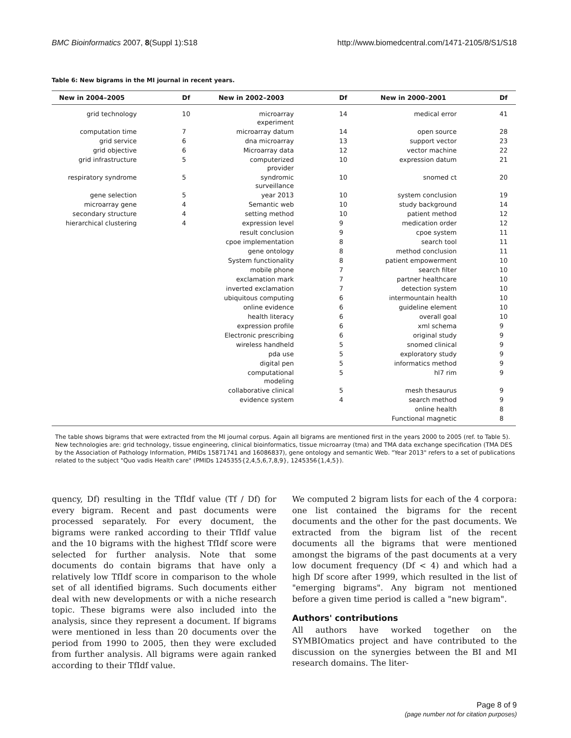BMC Bioinformatics 2007, 8(Suppl 1):S18 http://www.biomedcentral.com/1471-2105/8/S1/S18
Table 6: New bigrams in the MI journal in recent years.
| New in 2004–2005 | Df | New in 2002–2003 | Df | New in 2000–2001 | Df |
| --- | --- | --- | --- | --- | --- |
| grid technology | 10 | microarray experiment | 14 | medical error | 41 |
| computation time | 7 | microarray datum | 14 | open source | 28 |
| grid service | 6 | dna microarray | 13 | support vector | 23 |
| grid objective | 6 | Microarray data | 12 | vector machine | 22 |
| grid infrastructure | 5 | computerized provider | 10 | expression datum | 21 |
| respiratory syndrome | 5 | syndromic surveillance | 10 | snomed ct | 20 |
| gene selection | 5 | year 2013 | 10 | system conclusion | 19 |
| microarray gene | 4 | Semantic web | 10 | study background | 14 |
| secondary structure | 4 | setting method | 10 | patient method | 12 |
| hierarchical clustering | 4 | expression level | 9 | medication order | 12 |
| | | result conclusion | 9 | cpoe system | 11 |
| | | cpoe implementation | 8 | search tool | 11 |
| | | gene ontology | 8 | method conclusion | 11 |
| | | System functionality | 8 | patient empowerment | 10 |
| | | mobile phone | 7 | search filter | 10 |
| | | exclamation mark | 7 | partner healthcare | 10 |
| | | inverted exclamation | 7 | detection system | 10 |
| | | ubiquitous computing | 6 | intermountain health | 10 |
| | | online evidence | 6 | guideline element | 10 |
| | | health literacy | 6 | overall goal | 10 |
| | | expression profile | 6 | xml schema | 9 |
| | | Electronic prescribing | 6 | original study | 9 |
| | | wireless handheld | 5 | snomed clinical | 9 |
| | | pda use | 5 | exploratory study | 9 |
| | | digital pen | 5 | informatics method | 9 |
| | | computational modeling | 5 | hl7 rim | 9 |
| | | collaborative clinical | 5 | mesh thesaurus | 9 |
| | | evidence system | 4 | search method | 9 |
| | | | | online health | 8 |
| | | | | Functional magnetic | 8 |
The table shows bigrams that were extracted from the MI journal corpus. Again all bigrams are mentioned first in the years 2000 to 2005 (ref. to Table 5). New technologies are: grid technology, tissue engineering, clinical bioinformatics, tissue microarray (tma) and TMA data exchange specification (TMA DES by the Association of Pathology Information, PMIDs 15871741 and 16086837), gene ontology and semantic Web. "Year 2013" refers to a set of publications related to the subject "Quo vadis Health care" (PMIDs 1245355{2,4,5,6,7,8,9}, 1245356{1,4,5}).
quency, Df) resulting in the TfIdf value (Tf / Df) for every bigram. Recent and past documents were processed separately. For every document, the bigrams were ranked according to their TfIdf value and the 10 bigrams with the highest TfIdf score were selected for further analysis. Note that some documents do contain bigrams that have only a relatively low TfIdf score in comparison to the whole set of all identified bigrams. Such documents either deal with new developments or with a niche research topic. These bigrams were also included into the analysis, since they represent a document. If bigrams were mentioned in less than 20 documents over the period from 1990 to 2005, then they were excluded from further analysis. All bigrams were again ranked according to their TfIdf value.
We computed 2 bigram lists for each of the 4 corpora: one list contained the bigrams for the recent documents and the other for the past documents. We extracted from the bigram list of the recent documents all the bigrams that were mentioned amongst the bigrams of the past documents at a very low document frequency (Df < 4) and which had a high Df score after 1999, which resulted in the list of "emerging bigrams". Any bigram not mentioned before a given time period is called a "new bigram".
Authors' contributions
All authors have worked together on the SYMBIOmatics project and have contributed to the discussion on the synergies between the BI and MI research domains. The liter-
Page 8 of 9
(page number not for citation purposes)